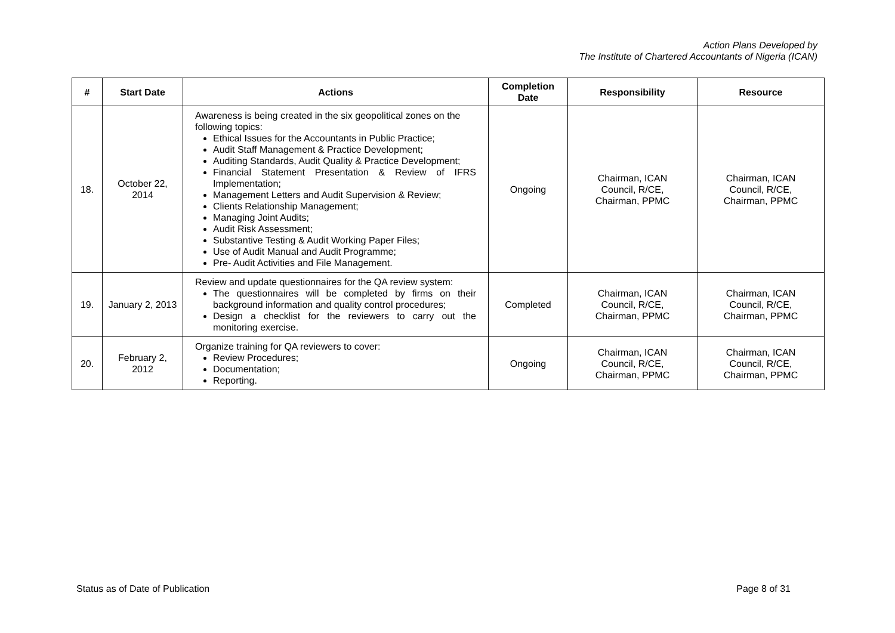Action Plans Developed by
The Institute of Chartered Accountants of Nigeria (ICAN)
| # | Start Date | Actions | Completion Date | Responsibility | Resource |
| --- | --- | --- | --- | --- | --- |
| 18. | October 22, 2014 | Awareness is being created in the six geopolitical zones on the following topics: Ethical Issues for the Accountants in Public Practice; Audit Staff Management & Practice Development; Auditing Standards, Audit Quality & Practice Development; Financial Statement Presentation & Review of IFRS Implementation; Management Letters and Audit Supervision & Review; Clients Relationship Management; Managing Joint Audits; Audit Risk Assessment; Substantive Testing & Audit Working Paper Files; Use of Audit Manual and Audit Programme; Pre- Audit Activities and File Management. | Ongoing | Chairman, ICAN Council, R/CE, Chairman, PPMC | Chairman, ICAN Council, R/CE, Chairman, PPMC |
| 19. | January 2, 2013 | Review and update questionnaires for the QA review system: The questionnaires will be completed by firms on their background information and quality control procedures; Design a checklist for the reviewers to carry out the monitoring exercise. | Completed | Chairman, ICAN Council, R/CE, Chairman, PPMC | Chairman, ICAN Council, R/CE, Chairman, PPMC |
| 20. | February 2, 2012 | Organize training for QA reviewers to cover: Review Procedures; Documentation; Reporting. | Ongoing | Chairman, ICAN Council, R/CE, Chairman, PPMC | Chairman, ICAN Council, R/CE, Chairman, PPMC |
Status as of Date of Publication Page 8 of 31